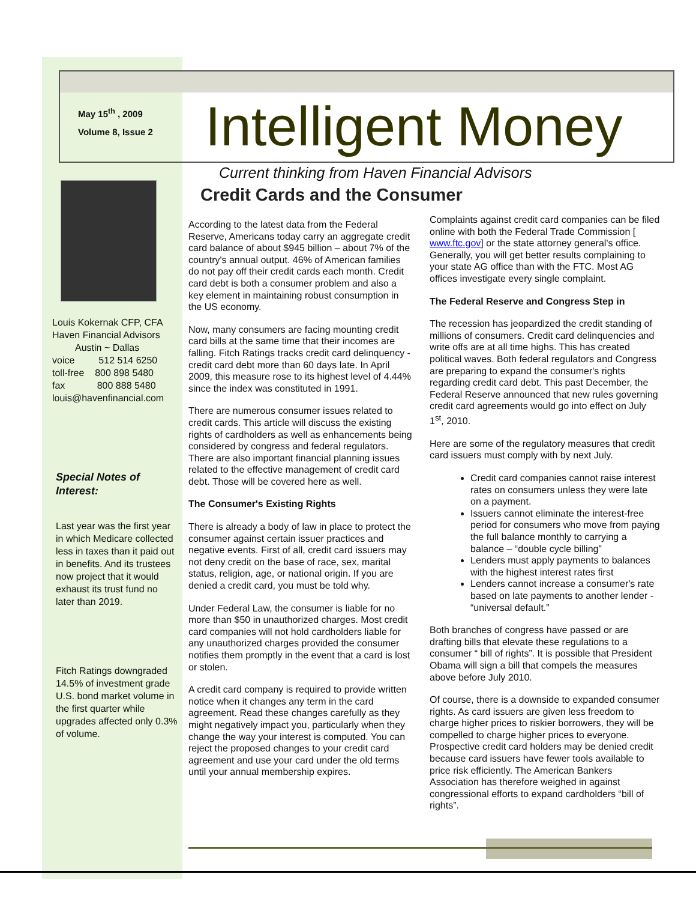May 15<sup>th</sup> , 2009
Volume 8, Issue 2
Intelligent Money
Current thinking from Haven Financial Advisors
Credit Cards and the Consumer
Louis Kokernak CFP, CFA
Haven Financial Advisors
Austin ~ Dallas
voice 512 514 6250
toll-free 800 898 5480
fax 800 888 5480
louis@havenfinancial.com
Special Notes of Interest:
Last year was the first year in which Medicare collected less in taxes than it paid out in benefits. And its trustees now project that it would exhaust its trust fund no later than 2019.
Fitch Ratings downgraded 14.5% of investment grade U.S. bond market volume in the first quarter while upgrades affected only 0.3% of volume.
According to the latest data from the Federal Reserve, Americans today carry an aggregate credit card balance of about $945 billion – about 7% of the country's annual output. 46% of American families do not pay off their credit cards each month. Credit card debt is both a consumer problem and also a key element in maintaining robust consumption in the US economy.
Now, many consumers are facing mounting credit card bills at the same time that their incomes are falling. Fitch Ratings tracks credit card delinquency - credit card debt more than 60 days late. In April 2009, this measure rose to its highest level of 4.44% since the index was constituted in 1991.
There are numerous consumer issues related to credit cards. This article will discuss the existing rights of cardholders as well as enhancements being considered by congress and federal regulators. There are also important financial planning issues related to the effective management of credit card debt. Those will be covered here as well.
The Consumer's Existing Rights
There is already a body of law in place to protect the consumer against certain issuer practices and negative events. First of all, credit card issuers may not deny credit on the base of race, sex, marital status, religion, age, or national origin. If you are denied a credit card, you must be told why.
Under Federal Law, the consumer is liable for no more than $50 in unauthorized charges. Most credit card companies will not hold cardholders liable for any unauthorized charges provided the consumer notifies them promptly in the event that a card is lost or stolen.
A credit card company is required to provide written notice when it changes any term in the card agreement. Read these changes carefully as they might negatively impact you, particularly when they change the way your interest is computed. You can reject the proposed changes to your credit card agreement and use your card under the old terms until your annual membership expires.
Complaints against credit card companies can be filed online with both the Federal Trade Commission [ www.ftc.gov] or the state attorney general's office. Generally, you will get better results complaining to your state AG office than with the FTC. Most AG offices investigate every single complaint.
The Federal Reserve and Congress Step in
The recession has jeopardized the credit standing of millions of consumers. Credit card delinquencies and write offs are at all time highs. This has created political waves. Both federal regulators and Congress are preparing to expand the consumer's rights regarding credit card debt. This past December, the Federal Reserve announced that new rules governing credit card agreements would go into effect on July 1<sup>st</sup>, 2010.
Here are some of the regulatory measures that credit card issuers must comply with by next July.
Credit card companies cannot raise interest rates on consumers unless they were late on a payment.
Issuers cannot eliminate the interest-free period for consumers who move from paying the full balance monthly to carrying a balance – “double cycle billing”
Lenders must apply payments to balances with the highest interest rates first
Lenders cannot increase a consumer's rate based on late payments to another lender - “universal default.”
Both branches of congress have passed or are drafting bills that elevate these regulations to a consumer “ bill of rights”. It is possible that President Obama will sign a bill that compels the measures above before July 2010.
Of course, there is a downside to expanded consumer rights. As card issuers are given less freedom to charge higher prices to riskier borrowers, they will be compelled to charge higher prices to everyone. Prospective credit card holders may be denied credit because card issuers have fewer tools available to price risk efficiently. The American Bankers Association has therefore weighed in against congressional efforts to expand cardholders “bill of rights”.